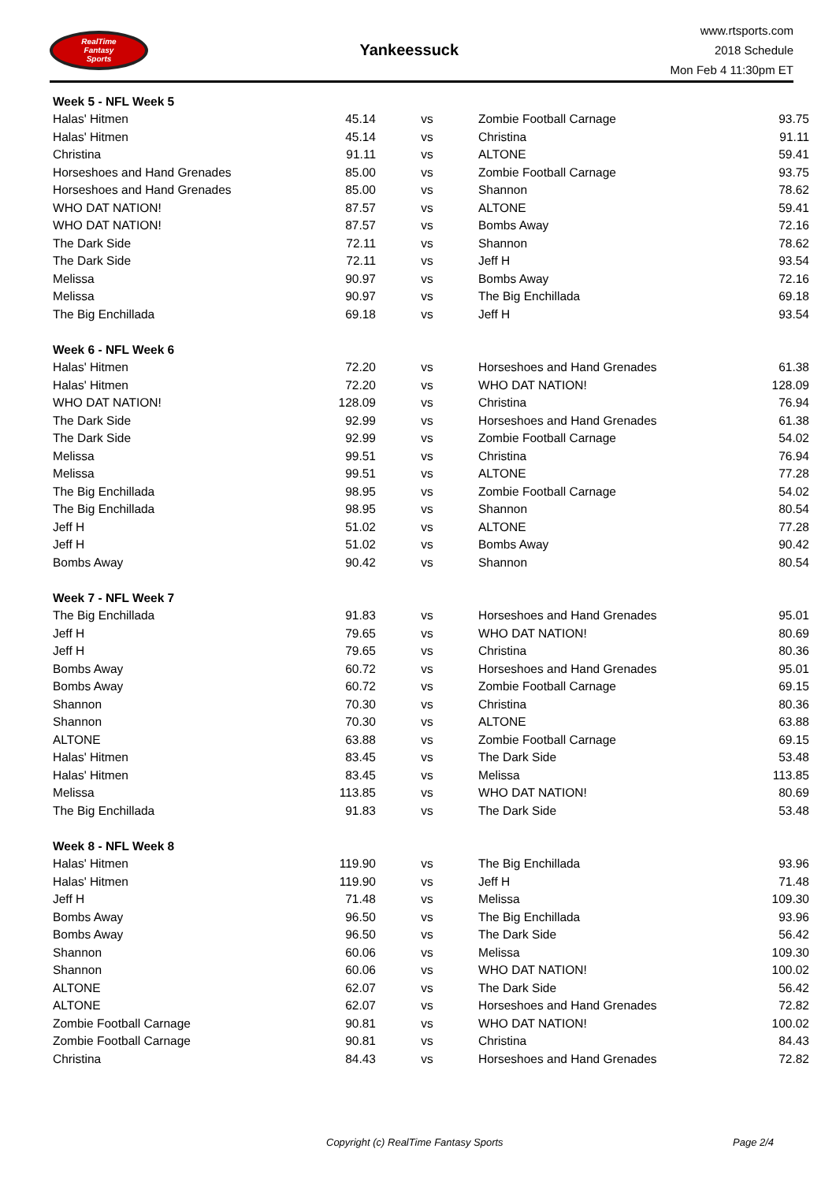RealTime
Fantasy
Sports
Yankeessuck
www.rtsports.com
2018 Schedule
Mon Feb 4 11:30pm ET
| Week 5 - NFL Week 5 | | | | |
| Halas' Hitmen | 45.14 | vs | Zombie Football Carnage | 93.75 |
| Halas' Hitmen | 45.14 | vs | Christina | 91.11 |
| Christina | 91.11 | vs | ALTONE | 59.41 |
| Horseshoes and Hand Grenades | 85.00 | vs | Zombie Football Carnage | 93.75 |
| Horseshoes and Hand Grenades | 85.00 | vs | Shannon | 78.62 |
| WHO DAT NATION! | 87.57 | vs | ALTONE | 59.41 |
| WHO DAT NATION! | 87.57 | vs | Bombs Away | 72.16 |
| The Dark Side | 72.11 | vs | Shannon | 78.62 |
| The Dark Side | 72.11 | vs | Jeff H | 93.54 |
| Melissa | 90.97 | vs | Bombs Away | 72.16 |
| Melissa | 90.97 | vs | The Big Enchillada | 69.18 |
| The Big Enchillada | 69.18 | vs | Jeff H | 93.54 |
| Week 6 - NFL Week 6 | | | | |
| Halas' Hitmen | 72.20 | vs | Horseshoes and Hand Grenades | 61.38 |
| Halas' Hitmen | 72.20 | vs | WHO DAT NATION! | 128.09 |
| WHO DAT NATION! | 128.09 | vs | Christina | 76.94 |
| The Dark Side | 92.99 | vs | Horseshoes and Hand Grenades | 61.38 |
| The Dark Side | 92.99 | vs | Zombie Football Carnage | 54.02 |
| Melissa | 99.51 | vs | Christina | 76.94 |
| Melissa | 99.51 | vs | ALTONE | 77.28 |
| The Big Enchillada | 98.95 | vs | Zombie Football Carnage | 54.02 |
| The Big Enchillada | 98.95 | vs | Shannon | 80.54 |
| Jeff H | 51.02 | vs | ALTONE | 77.28 |
| Jeff H | 51.02 | vs | Bombs Away | 90.42 |
| Bombs Away | 90.42 | vs | Shannon | 80.54 |
| Week 7 - NFL Week 7 | | | | |
| The Big Enchillada | 91.83 | vs | Horseshoes and Hand Grenades | 95.01 |
| Jeff H | 79.65 | vs | WHO DAT NATION! | 80.69 |
| Jeff H | 79.65 | vs | Christina | 80.36 |
| Bombs Away | 60.72 | vs | Horseshoes and Hand Grenades | 95.01 |
| Bombs Away | 60.72 | vs | Zombie Football Carnage | 69.15 |
| Shannon | 70.30 | vs | Christina | 80.36 |
| Shannon | 70.30 | vs | ALTONE | 63.88 |
| ALTONE | 63.88 | vs | Zombie Football Carnage | 69.15 |
| Halas' Hitmen | 83.45 | vs | The Dark Side | 53.48 |
| Halas' Hitmen | 83.45 | vs | Melissa | 113.85 |
| Melissa | 113.85 | vs | WHO DAT NATION! | 80.69 |
| The Big Enchillada | 91.83 | vs | The Dark Side | 53.48 |
| Week 8 - NFL Week 8 | | | | |
| Halas' Hitmen | 119.90 | vs | The Big Enchillada | 93.96 |
| Halas' Hitmen | 119.90 | vs | Jeff H | 71.48 |
| Jeff H | 71.48 | vs | Melissa | 109.30 |
| Bombs Away | 96.50 | vs | The Big Enchillada | 93.96 |
| Bombs Away | 96.50 | vs | The Dark Side | 56.42 |
| Shannon | 60.06 | vs | Melissa | 109.30 |
| Shannon | 60.06 | vs | WHO DAT NATION! | 100.02 |
| ALTONE | 62.07 | vs | The Dark Side | 56.42 |
| ALTONE | 62.07 | vs | Horseshoes and Hand Grenades | 72.82 |
| Zombie Football Carnage | 90.81 | vs | WHO DAT NATION! | 100.02 |
| Zombie Football Carnage | 90.81 | vs | Christina | 84.43 |
| Christina | 84.43 | vs | Horseshoes and Hand Grenades | 72.82 |
Copyright (c) RealTime Fantasy Sports Page 2/4